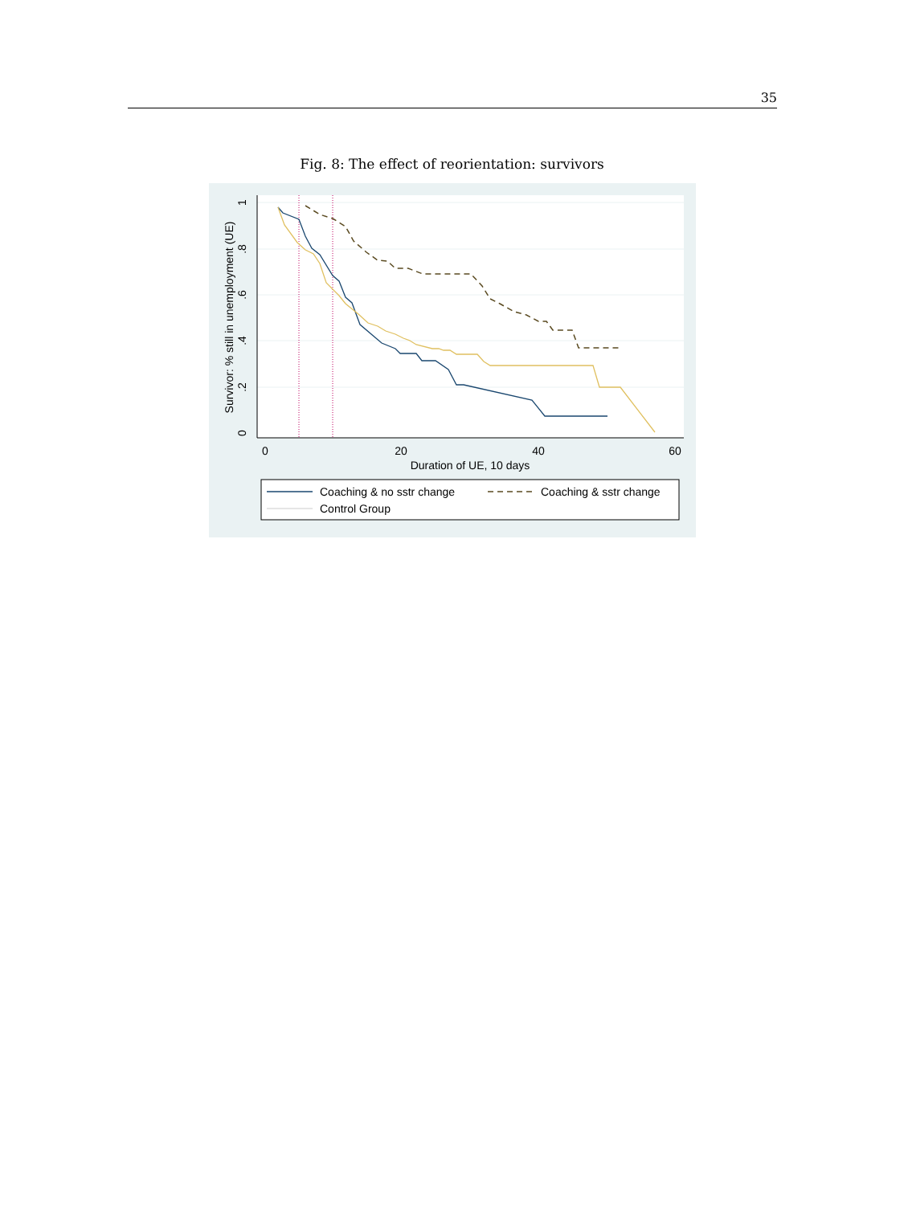35
Fig. 8: The effect of reorientation: survivors
0
20
40
60
Duration of UE, 10 days
0
.2
.4
.6
.8
1
Survivor: % still in unemployment (UE)
Coaching & no sstr change
Coaching & sstr change
Control Group